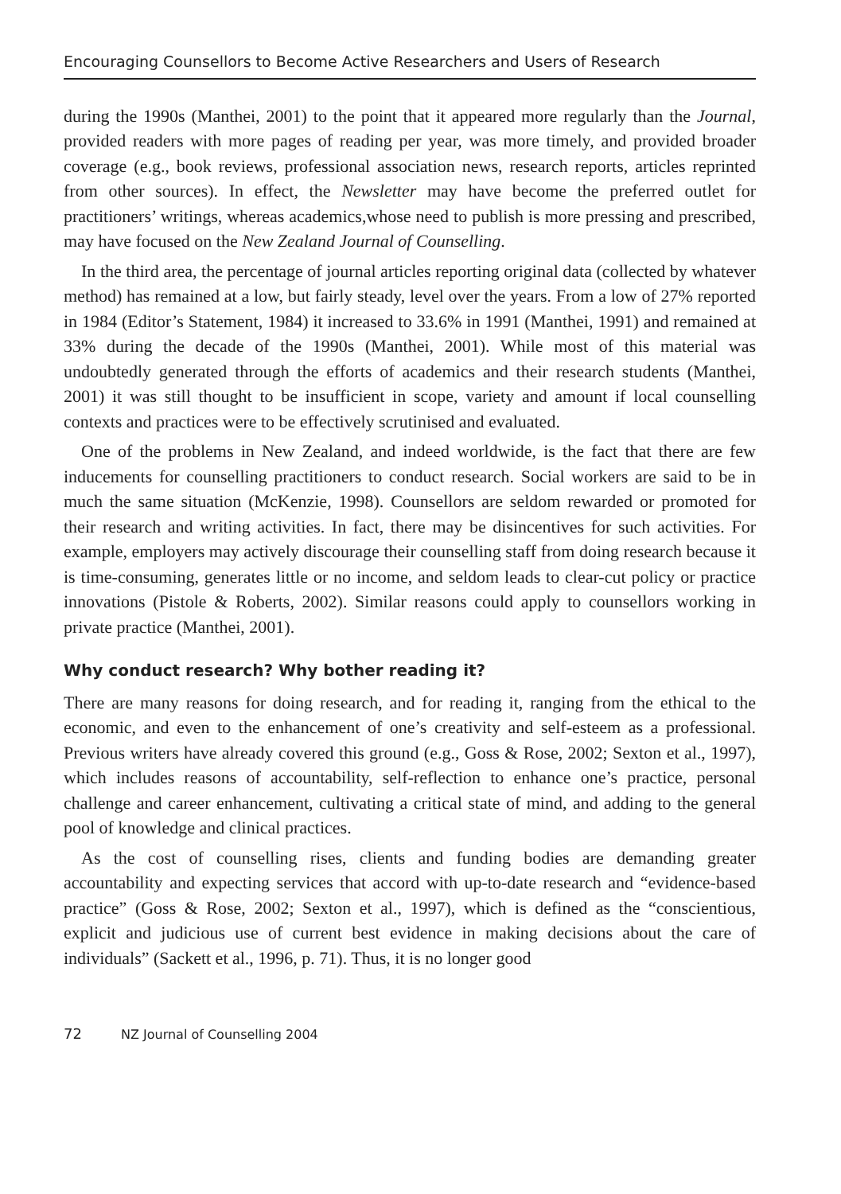Encouraging Counsellors to Become Active Researchers and Users of Research
during the 1990s (Manthei, 2001) to the point that it appeared more regularly than the Journal, provided readers with more pages of reading per year, was more timely, and provided broader coverage (e.g., book reviews, professional association news, research reports, articles reprinted from other sources). In effect, the Newsletter may have become the preferred outlet for practitioners’ writings, whereas academics,whose need to publish is more pressing and prescribed, may have focused on the New Zealand Journal of Counselling.
In the third area, the percentage of journal articles reporting original data (collected by whatever method) has remained at a low, but fairly steady, level over the years. From a low of 27% reported in 1984 (Editor’s Statement, 1984) it increased to 33.6% in 1991 (Manthei, 1991) and remained at 33% during the decade of the 1990s (Manthei, 2001). While most of this material was undoubtedly generated through the efforts of academics and their research students (Manthei, 2001) it was still thought to be insufficient in scope, variety and amount if local counselling contexts and practices were to be effectively scrutinised and evaluated.
One of the problems in New Zealand, and indeed worldwide, is the fact that there are few inducements for counselling practitioners to conduct research. Social workers are said to be in much the same situation (McKenzie, 1998). Counsellors are seldom rewarded or promoted for their research and writing activities. In fact, there may be disincentives for such activities. For example, employers may actively discourage their counselling staff from doing research because it is time-consuming, generates little or no income, and seldom leads to clear-cut policy or practice innovations (Pistole & Roberts, 2002). Similar reasons could apply to counsellors working in private practice (Manthei, 2001).
Why conduct research? Why bother reading it?
There are many reasons for doing research, and for reading it, ranging from the ethical to the economic, and even to the enhancement of one’s creativity and self-esteem as a professional. Previous writers have already covered this ground (e.g., Goss & Rose, 2002; Sexton et al., 1997), which includes reasons of accountability, self-reflection to enhance one’s practice, personal challenge and career enhancement, cultivating a critical state of mind, and adding to the general pool of knowledge and clinical practices.
As the cost of counselling rises, clients and funding bodies are demanding greater accountability and expecting services that accord with up-to-date research and “evidence-based practice” (Goss & Rose, 2002; Sexton et al., 1997), which is defined as the “conscientious, explicit and judicious use of current best evidence in making decisions about the care of individuals” (Sackett et al., 1996, p. 71). Thus, it is no longer good
72 NZ Journal of Counselling 2004